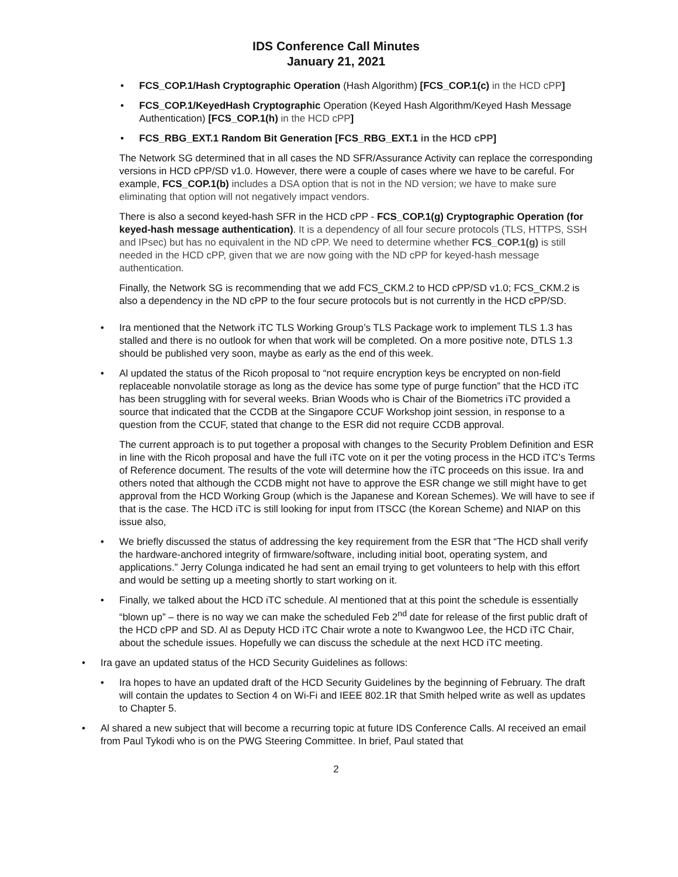IDS Conference Call Minutes
January 21, 2021
• FCS_COP.1/Hash Cryptographic Operation (Hash Algorithm) [FCS_COP.1(c) in the HCD cPP]
• FCS_COP.1/KeyedHash Cryptographic Operation (Keyed Hash Algorithm/Keyed Hash Message Authentication) [FCS_COP.1(h) in the HCD cPP]
• FCS_RBG_EXT.1 Random Bit Generation [FCS_RBG_EXT.1 in the HCD cPP]
The Network SG determined that in all cases the ND SFR/Assurance Activity can replace the corresponding versions in HCD cPP/SD v1.0. However, there were a couple of cases where we have to be careful. For example, FCS_COP.1(b) includes a DSA option that is not in the ND version; we have to make sure eliminating that option will not negatively impact vendors.
There is also a second keyed-hash SFR in the HCD cPP - FCS_COP.1(g) Cryptographic Operation (for keyed-hash message authentication). It is a dependency of all four secure protocols (TLS, HTTPS, SSH and IPsec) but has no equivalent in the ND cPP. We need to determine whether FCS_COP.1(g) is still needed in the HCD cPP, given that we are now going with the ND cPP for keyed-hash message authentication.
Finally, the Network SG is recommending that we add FCS_CKM.2 to HCD cPP/SD v1.0; FCS_CKM.2 is also a dependency in the ND cPP to the four secure protocols but is not currently in the HCD cPP/SD.
• Ira mentioned that the Network iTC TLS Working Group’s TLS Package work to implement TLS 1.3 has stalled and there is no outlook for when that work will be completed. On a more positive note, DTLS 1.3 should be published very soon, maybe as early as the end of this week.
• Al updated the status of the Ricoh proposal to “not require encryption keys be encrypted on non-field replaceable nonvolatile storage as long as the device has some type of purge function” that the HCD iTC has been struggling with for several weeks. Brian Woods who is Chair of the Biometrics iTC provided a source that indicated that the CCDB at the Singapore CCUF Workshop joint session, in response to a question from the CCUF, stated that change to the ESR did not require CCDB approval.
The current approach is to put together a proposal with changes to the Security Problem Definition and ESR in line with the Ricoh proposal and have the full iTC vote on it per the voting process in the HCD iTC’s Terms of Reference document. The results of the vote will determine how the iTC proceeds on this issue. Ira and others noted that although the CCDB might not have to approve the ESR change we still might have to get approval from the HCD Working Group (which is the Japanese and Korean Schemes). We will have to see if that is the case. The HCD iTC is still looking for input from ITSCC (the Korean Scheme) and NIAP on this issue also,
• We briefly discussed the status of addressing the key requirement from the ESR that “The HCD shall verify the hardware-anchored integrity of firmware/software, including initial boot, operating system, and applications.” Jerry Colunga indicated he had sent an email trying to get volunteers to help with this effort and would be setting up a meeting shortly to start working on it.
• Finally, we talked about the HCD iTC schedule. Al mentioned that at this point the schedule is essentially “blown up” – there is no way we can make the scheduled Feb 2<sup>nd</sup> date for release of the first public draft of the HCD cPP and SD. Al as Deputy HCD iTC Chair wrote a note to Kwangwoo Lee, the HCD iTC Chair, about the schedule issues. Hopefully we can discuss the schedule at the next HCD iTC meeting.
• Ira gave an updated status of the HCD Security Guidelines as follows:
• Ira hopes to have an updated draft of the HCD Security Guidelines by the beginning of February. The draft will contain the updates to Section 4 on Wi-Fi and IEEE 802.1R that Smith helped write as well as updates to Chapter 5.
• Al shared a new subject that will become a recurring topic at future IDS Conference Calls. Al received an email from Paul Tykodi who is on the PWG Steering Committee. In brief, Paul stated that
2